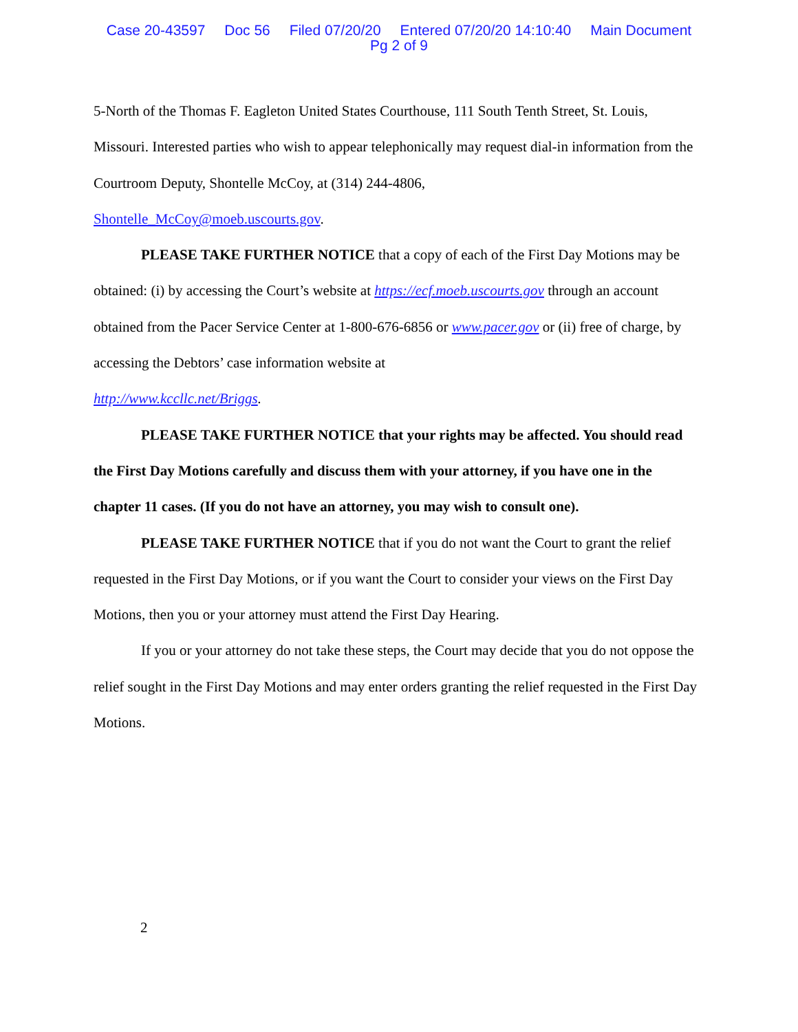Case 20-43597 Doc 56 Filed 07/20/20 Entered 07/20/20 14:10:40 Main Document
Pg 2 of 9
5-North of the Thomas F. Eagleton United States Courthouse, 111 South Tenth Street, St. Louis, Missouri. Interested parties who wish to appear telephonically may request dial-in information from the Courtroom Deputy, Shontelle McCoy, at (314) 244-4806,
Shontelle_McCoy@moeb.uscourts.gov.
PLEASE TAKE FURTHER NOTICE that a copy of each of the First Day Motions may be obtained: (i) by accessing the Court’s website at https://ecf.moeb.uscourts.gov through an account obtained from the Pacer Service Center at 1-800-676-6856 or www.pacer.gov or (ii) free of charge, by accessing the Debtors’ case information website at
http://www.kccllc.net/Briggs.
PLEASE TAKE FURTHER NOTICE that your rights may be affected. You should read the First Day Motions carefully and discuss them with your attorney, if you have one in the chapter 11 cases. (If you do not have an attorney, you may wish to consult one).
PLEASE TAKE FURTHER NOTICE that if you do not want the Court to grant the relief requested in the First Day Motions, or if you want the Court to consider your views on the First Day Motions, then you or your attorney must attend the First Day Hearing.
If you or your attorney do not take these steps, the Court may decide that you do not oppose the relief sought in the First Day Motions and may enter orders granting the relief requested in the First Day Motions.
2